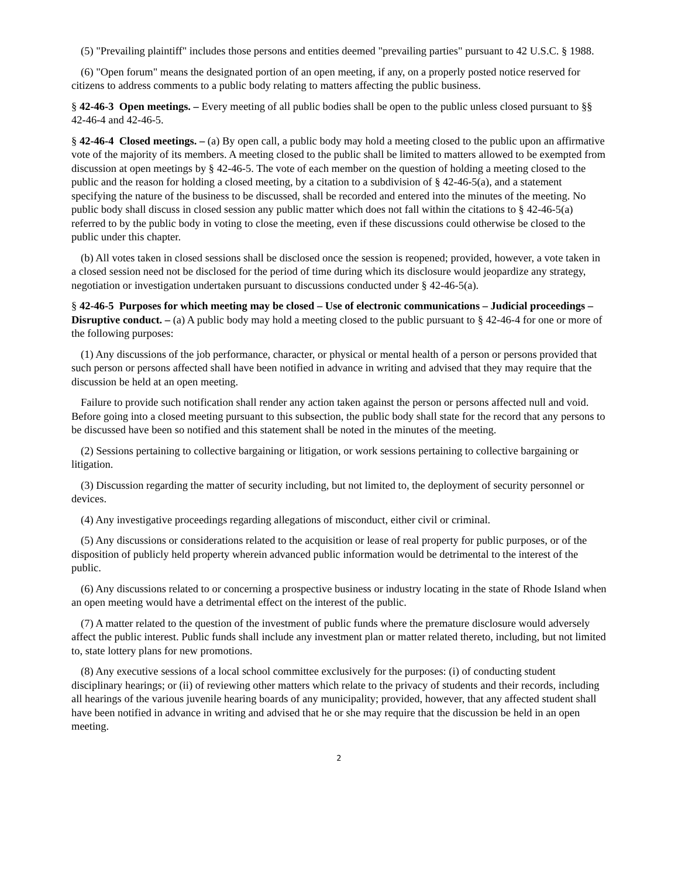(5) "Prevailing plaintiff" includes those persons and entities deemed "prevailing parties" pursuant to 42 U.S.C. § 1988.
(6) "Open forum" means the designated portion of an open meeting, if any, on a properly posted notice reserved for citizens to address comments to a public body relating to matters affecting the public business.
§ 42-46-3 Open meetings. – Every meeting of all public bodies shall be open to the public unless closed pursuant to §§ 42-46-4 and 42-46-5.
§ 42-46-4 Closed meetings. – (a) By open call, a public body may hold a meeting closed to the public upon an affirmative vote of the majority of its members. A meeting closed to the public shall be limited to matters allowed to be exempted from discussion at open meetings by § 42-46-5. The vote of each member on the question of holding a meeting closed to the public and the reason for holding a closed meeting, by a citation to a subdivision of § 42-46-5(a), and a statement specifying the nature of the business to be discussed, shall be recorded and entered into the minutes of the meeting. No public body shall discuss in closed session any public matter which does not fall within the citations to § 42-46-5(a) referred to by the public body in voting to close the meeting, even if these discussions could otherwise be closed to the public under this chapter.
(b) All votes taken in closed sessions shall be disclosed once the session is reopened; provided, however, a vote taken in a closed session need not be disclosed for the period of time during which its disclosure would jeopardize any strategy, negotiation or investigation undertaken pursuant to discussions conducted under § 42-46-5(a).
§ 42-46-5 Purposes for which meeting may be closed – Use of electronic communications – Judicial proceedings – Disruptive conduct. – (a) A public body may hold a meeting closed to the public pursuant to § 42-46-4 for one or more of the following purposes:
(1) Any discussions of the job performance, character, or physical or mental health of a person or persons provided that such person or persons affected shall have been notified in advance in writing and advised that they may require that the discussion be held at an open meeting.
Failure to provide such notification shall render any action taken against the person or persons affected null and void. Before going into a closed meeting pursuant to this subsection, the public body shall state for the record that any persons to be discussed have been so notified and this statement shall be noted in the minutes of the meeting.
(2) Sessions pertaining to collective bargaining or litigation, or work sessions pertaining to collective bargaining or litigation.
(3) Discussion regarding the matter of security including, but not limited to, the deployment of security personnel or devices.
(4) Any investigative proceedings regarding allegations of misconduct, either civil or criminal.
(5) Any discussions or considerations related to the acquisition or lease of real property for public purposes, or of the disposition of publicly held property wherein advanced public information would be detrimental to the interest of the public.
(6) Any discussions related to or concerning a prospective business or industry locating in the state of Rhode Island when an open meeting would have a detrimental effect on the interest of the public.
(7) A matter related to the question of the investment of public funds where the premature disclosure would adversely affect the public interest. Public funds shall include any investment plan or matter related thereto, including, but not limited to, state lottery plans for new promotions.
(8) Any executive sessions of a local school committee exclusively for the purposes: (i) of conducting student disciplinary hearings; or (ii) of reviewing other matters which relate to the privacy of students and their records, including all hearings of the various juvenile hearing boards of any municipality; provided, however, that any affected student shall have been notified in advance in writing and advised that he or she may require that the discussion be held in an open meeting.
2